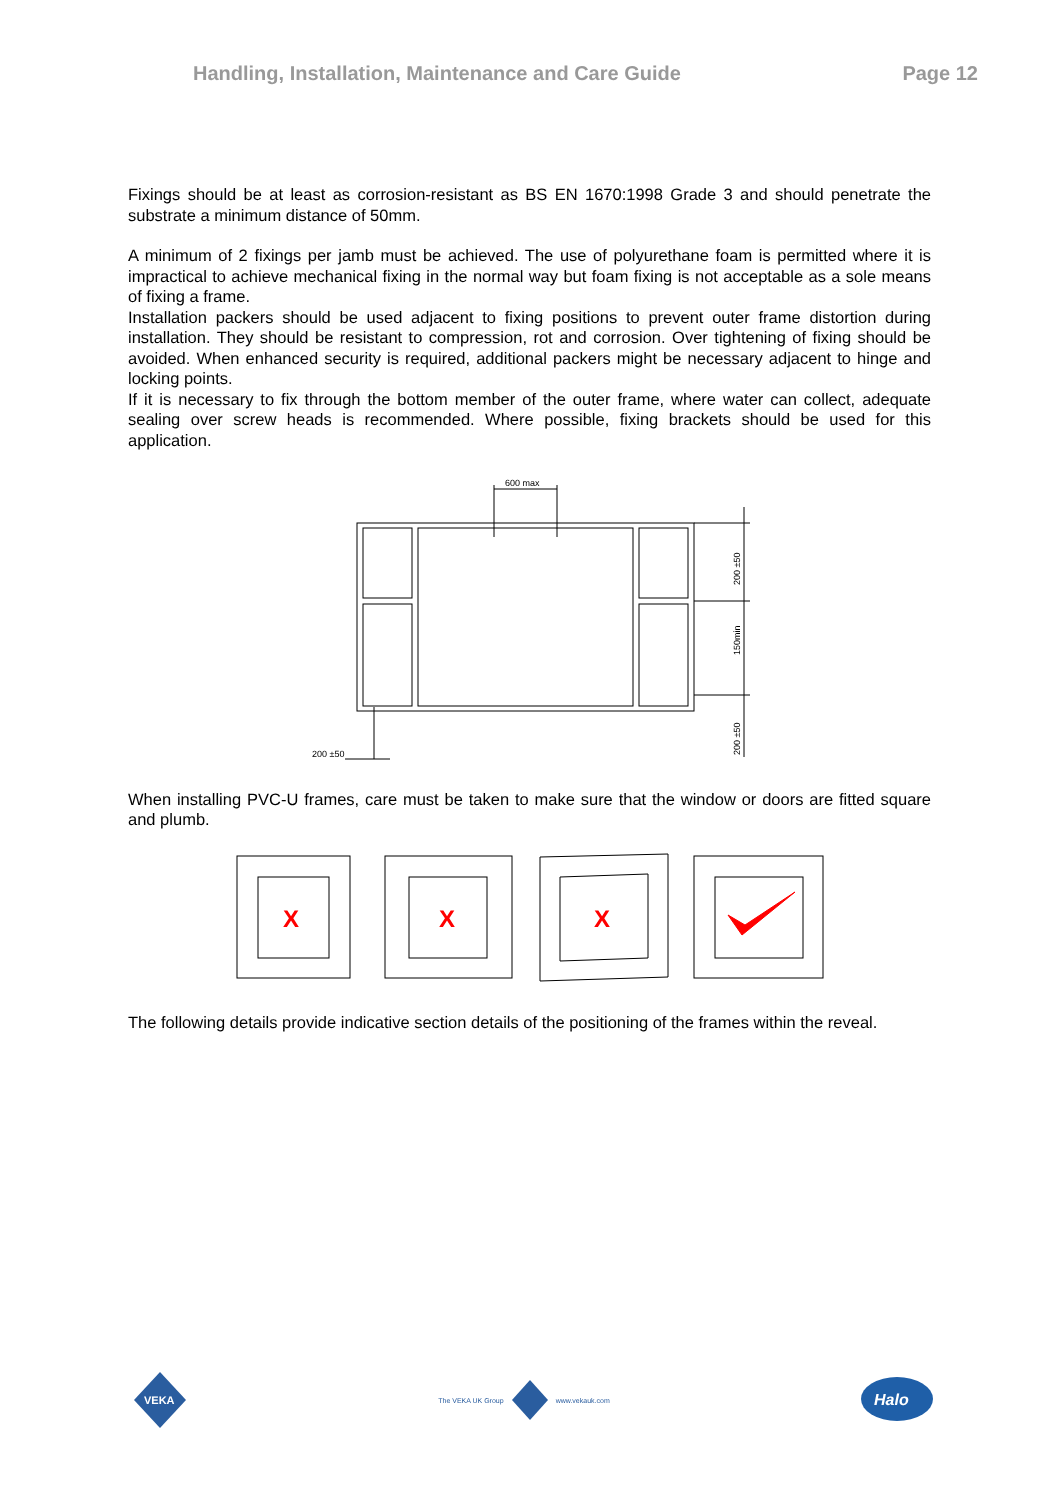Handling, Installation, Maintenance and Care Guide Page 12
Fixings should be at least as corrosion-resistant as BS EN 1670:1998 Grade 3 and should penetrate the substrate a minimum distance of 50mm.
A minimum of 2 fixings per jamb must be achieved. The use of polyurethane foam is permitted where it is impractical to achieve mechanical fixing in the normal way but foam fixing is not acceptable as a sole means of fixing a frame.
Installation packers should be used adjacent to fixing positions to prevent outer frame distortion during installation. They should be resistant to compression, rot and corrosion. Over tightening of fixing should be avoided. When enhanced security is required, additional packers might be necessary adjacent to hinge and locking points.
If it is necessary to fix through the bottom member of the outer frame, where water can collect, adequate sealing over screw heads is recommended. Where possible, fixing brackets should be used for this application.
600 max
200 ±50
200 ±50
150min
200 ±50
When installing PVC-U frames, care must be taken to make sure that the window or doors are fitted square and plumb.
X
X
X
The following details provide indicative section details of the positioning of the frames within the reveal.
VEKA
The VEKA UK Group www.vekauk.com
Halo